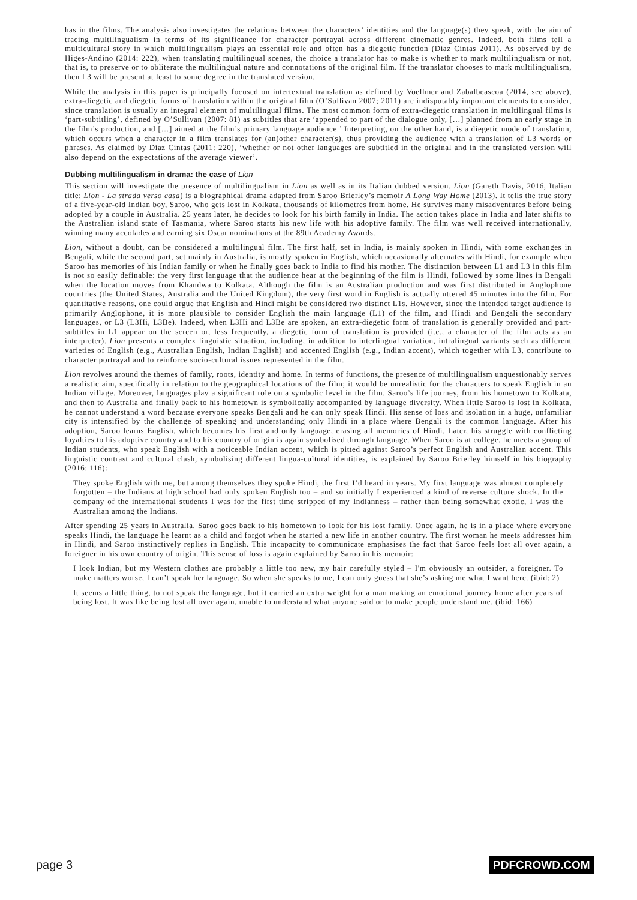has in the films. The analysis also investigates the relations between the characters’ identities and the language(s) they speak, with the aim of tracing multilingualism in terms of its significance for character portrayal across different cinematic genres. Indeed, both films tell a multicultural story in which multilingualism plays an essential role and often has a diegetic function (Díaz Cintas 2011). As observed by de Higes-Andino (2014: 222), when translating multilingual scenes, the choice a translator has to make is whether to mark multilingualism or not, that is, to preserve or to obliterate the multilingual nature and connotations of the original film. If the translator chooses to mark multilingualism, then L3 will be present at least to some degree in the translated version.
While the analysis in this paper is principally focused on intertextual translation as defined by Voellmer and Zabalbeascoa (2014, see above), extra-diegetic and diegetic forms of translation within the original film (O’Sullivan 2007; 2011) are indisputably important elements to consider, since translation is usually an integral element of multilingual films. The most common form of extra-diegetic translation in multilingual films is ‘part-subtitling’, defined by O’Sullivan (2007: 81) as subtitles that are ‘appended to part of the dialogue only, […] planned from an early stage in the film’s production, and […] aimed at the film’s primary language audience.’ Interpreting, on the other hand, is a diegetic mode of translation, which occurs when a character in a film translates for (an)other character(s), thus providing the audience with a translation of L3 words or phrases. As claimed by Díaz Cintas (2011: 220), ‘whether or not other languages are subtitled in the original and in the translated version will also depend on the expectations of the average viewer’.
Dubbing multilingualism in drama: the case of Lion
This section will investigate the presence of multilingualism in Lion as well as in its Italian dubbed version. Lion (Gareth Davis, 2016, Italian title: Lion - La strada verso casa) is a biographical drama adapted from Saroo Brierley’s memoir A Long Way Home (2013). It tells the true story of a five-year-old Indian boy, Saroo, who gets lost in Kolkata, thousands of kilometres from home. He survives many misadventures before being adopted by a couple in Australia. 25 years later, he decides to look for his birth family in India. The action takes place in India and later shifts to the Australian island state of Tasmania, where Saroo starts his new life with his adoptive family. The film was well received internationally, winning many accolades and earning six Oscar nominations at the 89th Academy Awards.
Lion, without a doubt, can be considered a multilingual film. The first half, set in India, is mainly spoken in Hindi, with some exchanges in Bengali, while the second part, set mainly in Australia, is mostly spoken in English, which occasionally alternates with Hindi, for example when Saroo has memories of his Indian family or when he finally goes back to India to find his mother. The distinction between L1 and L3 in this film is not so easily definable: the very first language that the audience hear at the beginning of the film is Hindi, followed by some lines in Bengali when the location moves from Khandwa to Kolkata. Although the film is an Australian production and was first distributed in Anglophone countries (the United States, Australia and the United Kingdom), the very first word in English is actually uttered 45 minutes into the film. For quantitative reasons, one could argue that English and Hindi might be considered two distinct L1s. However, since the intended target audience is primarily Anglophone, it is more plausible to consider English the main language (L1) of the film, and Hindi and Bengali the secondary languages, or L3 (L3Hi, L3Be). Indeed, when L3Hi and L3Be are spoken, an extra-diegetic form of translation is generally provided and part-subtitles in L1 appear on the screen or, less frequently, a diegetic form of translation is provided (i.e., a character of the film acts as an interpreter). Lion presents a complex linguistic situation, including, in addition to interlingual variation, intralingual variants such as different varieties of English (e.g., Australian English, Indian English) and accented English (e.g., Indian accent), which together with L3, contribute to character portrayal and to reinforce socio-cultural issues represented in the film.
Lion revolves around the themes of family, roots, identity and home. In terms of functions, the presence of multilingualism unquestionably serves a realistic aim, specifically in relation to the geographical locations of the film; it would be unrealistic for the characters to speak English in an Indian village. Moreover, languages play a significant role on a symbolic level in the film. Saroo’s life journey, from his hometown to Kolkata, and then to Australia and finally back to his hometown is symbolically accompanied by language diversity. When little Saroo is lost in Kolkata, he cannot understand a word because everyone speaks Bengali and he can only speak Hindi. His sense of loss and isolation in a huge, unfamiliar city is intensified by the challenge of speaking and understanding only Hindi in a place where Bengali is the common language. After his adoption, Saroo learns English, which becomes his first and only language, erasing all memories of Hindi. Later, his struggle with conflicting loyalties to his adoptive country and to his country of origin is again symbolised through language. When Saroo is at college, he meets a group of Indian students, who speak English with a noticeable Indian accent, which is pitted against Saroo’s perfect English and Australian accent. This linguistic contrast and cultural clash, symbolising different lingua-cultural identities, is explained by Saroo Brierley himself in his biography (2016: 116):
They spoke English with me, but among themselves they spoke Hindi, the first I’d heard in years. My first language was almost completely forgotten – the Indians at high school had only spoken English too – and so initially I experienced a kind of reverse culture shock. In the company of the international students I was for the first time stripped of my Indianness – rather than being somewhat exotic, I was the Australian among the Indians.
After spending 25 years in Australia, Saroo goes back to his hometown to look for his lost family. Once again, he is in a place where everyone speaks Hindi, the language he learnt as a child and forgot when he started a new life in another country. The first woman he meets addresses him in Hindi, and Saroo instinctively replies in English. This incapacity to communicate emphasises the fact that Saroo feels lost all over again, a foreigner in his own country of origin. This sense of loss is again explained by Saroo in his memoir:
I look Indian, but my Western clothes are probably a little too new, my hair carefully styled – I'm obviously an outsider, a foreigner. To make matters worse, I can’t speak her language. So when she speaks to me, I can only guess that she’s asking me what I want here. (ibid: 2)
It seems a little thing, to not speak the language, but it carried an extra weight for a man making an emotional journey home after years of being lost. It was like being lost all over again, unable to understand what anyone said or to make people understand me. (ibid: 166)
page 3 PDFCROWD.COM